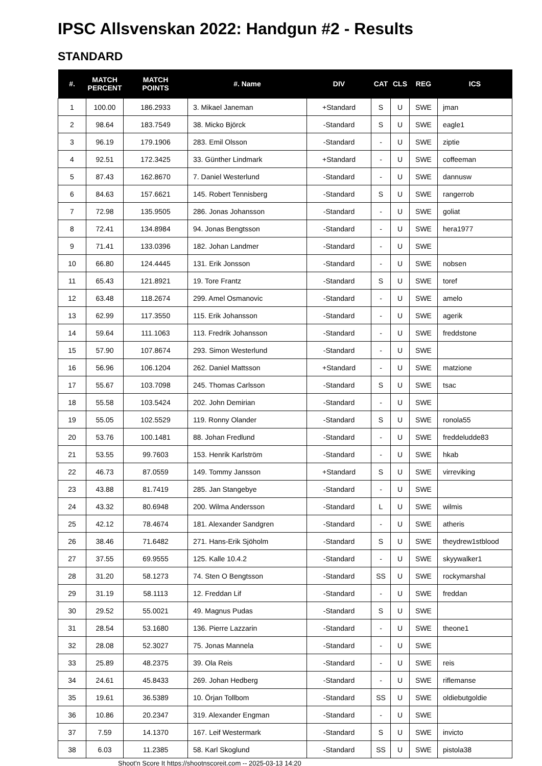IPSC Allsvenskan 2022: Handgun #2 - Results
STANDARD
| #. | MATCH PERCENT | MATCH POINTS | #. Name | DIV | CAT | CLS | REG | ICS |
| --- | --- | --- | --- | --- | --- | --- | --- | --- |
| 1 | 100.00 | 186.2933 | 3. Mikael Janeman | +Standard | S | U | SWE | jman |
| 2 | 98.64 | 183.7549 | 38. Micko Björck | -Standard | S | U | SWE | eagle1 |
| 3 | 96.19 | 179.1906 | 283. Emil Olsson | -Standard | - | U | SWE | ziptie |
| 4 | 92.51 | 172.3425 | 33. Günther Lindmark | +Standard | - | U | SWE | coffeeman |
| 5 | 87.43 | 162.8670 | 7. Daniel Westerlund | -Standard | - | U | SWE | dannusw |
| 6 | 84.63 | 157.6621 | 145. Robert Tennisberg | -Standard | S | U | SWE | rangerrob |
| 7 | 72.98 | 135.9505 | 286. Jonas Johansson | -Standard | - | U | SWE | goliat |
| 8 | 72.41 | 134.8984 | 94. Jonas Bengtsson | -Standard | - | U | SWE | hera1977 |
| 9 | 71.41 | 133.0396 | 182. Johan Landmer | -Standard | - | U | SWE | |
| 10 | 66.80 | 124.4445 | 131. Erik Jonsson | -Standard | - | U | SWE | nobsen |
| 11 | 65.43 | 121.8921 | 19. Tore Frantz | -Standard | S | U | SWE | toref |
| 12 | 63.48 | 118.2674 | 299. Amel Osmanovic | -Standard | - | U | SWE | amelo |
| 13 | 62.99 | 117.3550 | 115. Erik Johansson | -Standard | - | U | SWE | agerik |
| 14 | 59.64 | 111.1063 | 113. Fredrik Johansson | -Standard | - | U | SWE | freddstone |
| 15 | 57.90 | 107.8674 | 293. Simon Westerlund | -Standard | - | U | SWE | |
| 16 | 56.96 | 106.1204 | 262. Daniel Mattsson | +Standard | - | U | SWE | matzione |
| 17 | 55.67 | 103.7098 | 245. Thomas Carlsson | -Standard | S | U | SWE | tsac |
| 18 | 55.58 | 103.5424 | 202. John Demirian | -Standard | - | U | SWE | |
| 19 | 55.05 | 102.5529 | 119. Ronny Olander | -Standard | S | U | SWE | ronola55 |
| 20 | 53.76 | 100.1481 | 88. Johan Fredlund | -Standard | - | U | SWE | freddeludde83 |
| 21 | 53.55 | 99.7603 | 153. Henrik Karlström | -Standard | - | U | SWE | hkab |
| 22 | 46.73 | 87.0559 | 149. Tommy Jansson | +Standard | S | U | SWE | virreviking |
| 23 | 43.88 | 81.7419 | 285. Jan Stangebye | -Standard | - | U | SWE | |
| 24 | 43.32 | 80.6948 | 200. Wilma Andersson | -Standard | L | U | SWE | wilmis |
| 25 | 42.12 | 78.4674 | 181. Alexander Sandgren | -Standard | - | U | SWE | atheris |
| 26 | 38.46 | 71.6482 | 271. Hans-Erik Sjöholm | -Standard | S | U | SWE | theydrew1stblood |
| 27 | 37.55 | 69.9555 | 125. Kalle 10.4.2 | -Standard | - | U | SWE | skyywalker1 |
| 28 | 31.20 | 58.1273 | 74. Sten O Bengtsson | -Standard | SS | U | SWE | rockymarshal |
| 29 | 31.19 | 58.1113 | 12. Freddan Lif | -Standard | - | U | SWE | freddan |
| 30 | 29.52 | 55.0021 | 49. Magnus Pudas | -Standard | S | U | SWE | |
| 31 | 28.54 | 53.1680 | 136. Pierre Lazzarin | -Standard | - | U | SWE | theone1 |
| 32 | 28.08 | 52.3027 | 75. Jonas Mannela | -Standard | - | U | SWE | |
| 33 | 25.89 | 48.2375 | 39. Ola Reis | -Standard | - | U | SWE | reis |
| 34 | 24.61 | 45.8433 | 269. Johan Hedberg | -Standard | - | U | SWE | riflemanse |
| 35 | 19.61 | 36.5389 | 10. Örjan Tollbom | -Standard | SS | U | SWE | oldiebutgoldie |
| 36 | 10.86 | 20.2347 | 319. Alexander Engman | -Standard | - | U | SWE | |
| 37 | 7.59 | 14.1370 | 167. Leif Westermark | -Standard | S | U | SWE | invicto |
| 38 | 6.03 | 11.2385 | 58. Karl Skoglund | -Standard | SS | U | SWE | pistola38 |
Shoot'n Score It https://shootnscoreit.com -- 2025-03-13 14:20